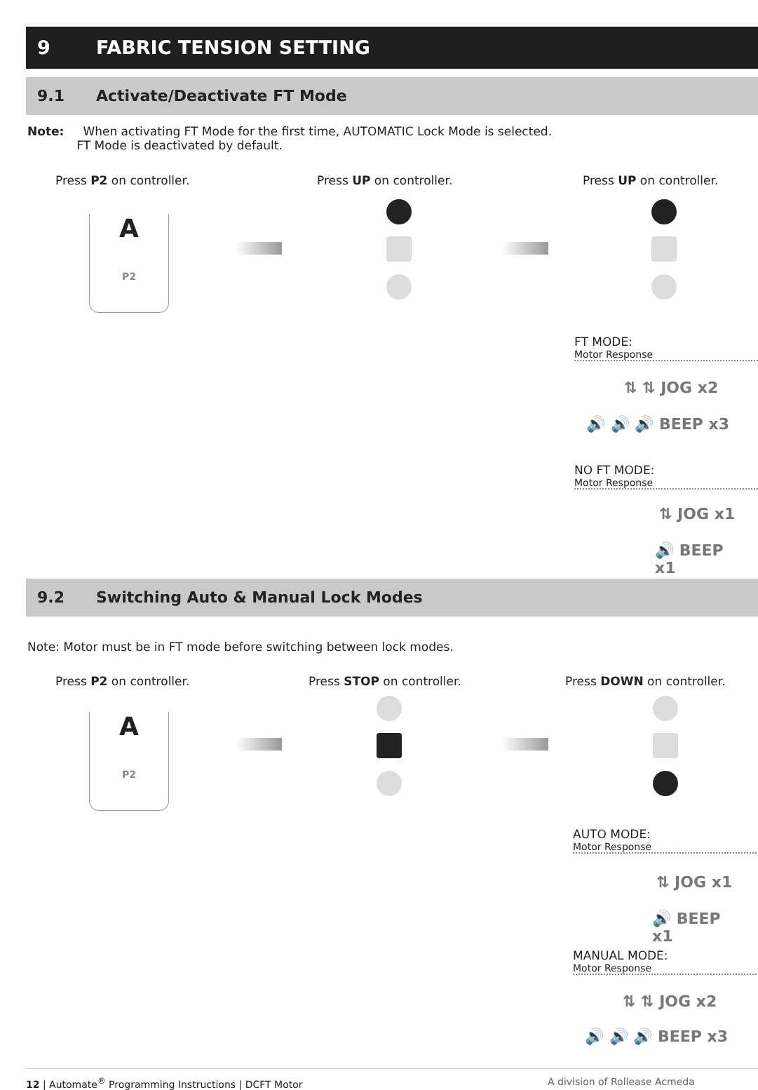9 FABRIC TENSION SETTING
9.1 Activate/Deactivate FT Mode
Note: When activating FT Mode for the first time, AUTOMATIC Lock Mode is selected.
FT Mode is deactivated by default.
Press P2 on controller. Press UP on controller. Press UP on controller.
A
P2
FT MODE:
Motor Response
⇅ ⇅ JOG x2
🔊 🔊 🔊 BEEP x3
NO FT MODE:
Motor Response
⇅ JOG x1
🔊 BEEP x1
9.2 Switching Auto & Manual Lock Modes
Note: Motor must be in FT mode before switching between lock modes.
Press P2 on controller. Press STOP on controller. Press DOWN on controller.
A
P2
AUTO MODE:
Motor Response
⇅ JOG x1
🔊 BEEP x1
MANUAL MODE:
Motor Response
⇅ ⇅ JOG x2
🔊 🔊 🔊 BEEP x3
12 | Automate<sup>®</sup> Programming Instructions | DCFT Motor
A division of Rollease Acmeda